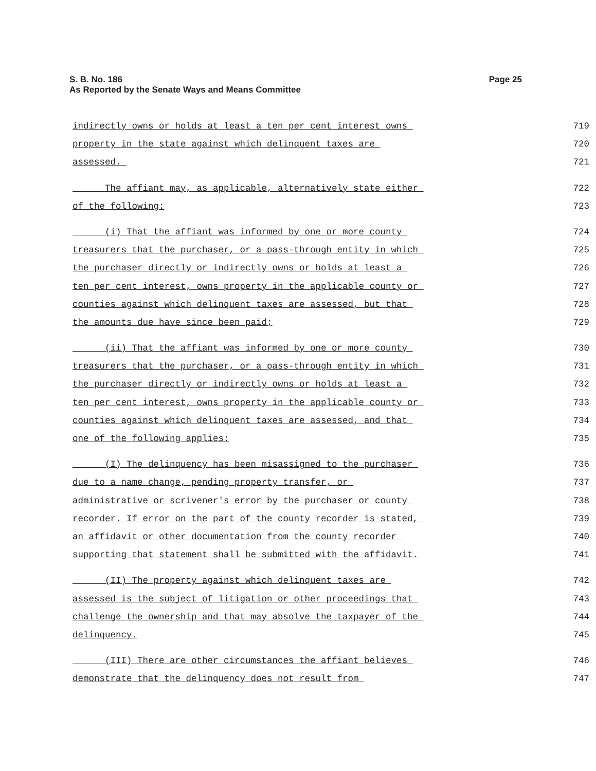Page 25 S. B. No. 186
As Reported by the Senate Ways and Means Committee
indirectly owns or holds at least a ten per cent interest owns 719
property in the state against which delinquent taxes are 720
assessed. 721
The affiant may, as applicable, alternatively state either 722
of the following: 723
(i) That the affiant was informed by one or more county 724
treasurers that the purchaser, or a pass-through entity in which 725
the purchaser directly or indirectly owns or holds at least a 726
ten per cent interest, owns property in the applicable county or 727
counties against which delinquent taxes are assessed, but that 728
the amounts due have since been paid; 729
(ii) That the affiant was informed by one or more county 730
treasurers that the purchaser, or a pass-through entity in which 731
the purchaser directly or indirectly owns or holds at least a 732
ten per cent interest, owns property in the applicable county or 733
counties against which delinquent taxes are assessed, and that 734
one of the following applies: 735
(I) The delinquency has been misassigned to the purchaser 736
due to a name change, pending property transfer, or 737
administrative or scrivener's error by the purchaser or county 738
recorder. If error on the part of the county recorder is stated, 739
an affidavit or other documentation from the county recorder 740
supporting that statement shall be submitted with the affidavit. 741
(II) The property against which delinquent taxes are 742
assessed is the subject of litigation or other proceedings that 743
challenge the ownership and that may absolve the taxpayer of the 744
delinquency. 745
(III) There are other circumstances the affiant believes 746
demonstrate that the delinquency does not result from 747